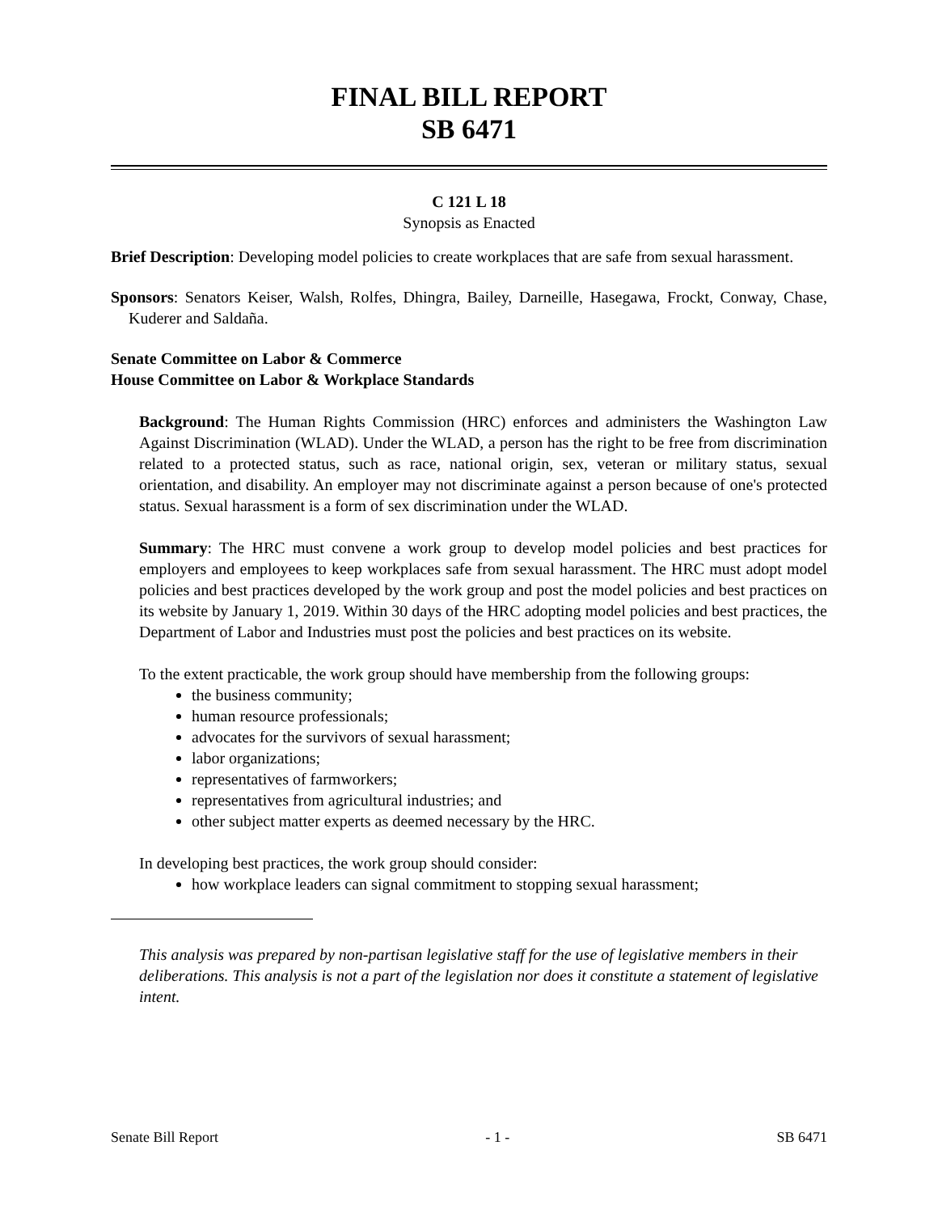FINAL BILL REPORT
SB 6471
C 121 L 18
Synopsis as Enacted
Brief Description: Developing model policies to create workplaces that are safe from sexual harassment.
Sponsors: Senators Keiser, Walsh, Rolfes, Dhingra, Bailey, Darneille, Hasegawa, Frockt, Conway, Chase, Kuderer and Saldaña.
Senate Committee on Labor & Commerce
House Committee on Labor & Workplace Standards
Background: The Human Rights Commission (HRC) enforces and administers the Washington Law Against Discrimination (WLAD). Under the WLAD, a person has the right to be free from discrimination related to a protected status, such as race, national origin, sex, veteran or military status, sexual orientation, and disability. An employer may not discriminate against a person because of one's protected status. Sexual harassment is a form of sex discrimination under the WLAD.
Summary: The HRC must convene a work group to develop model policies and best practices for employers and employees to keep workplaces safe from sexual harassment. The HRC must adopt model policies and best practices developed by the work group and post the model policies and best practices on its website by January 1, 2019. Within 30 days of the HRC adopting model policies and best practices, the Department of Labor and Industries must post the policies and best practices on its website.
To the extent practicable, the work group should have membership from the following groups:
the business community;
human resource professionals;
advocates for the survivors of sexual harassment;
labor organizations;
representatives of farmworkers;
representatives from agricultural industries; and
other subject matter experts as deemed necessary by the HRC.
In developing best practices, the work group should consider:
how workplace leaders can signal commitment to stopping sexual harassment;
This analysis was prepared by non-partisan legislative staff for the use of legislative members in their deliberations. This analysis is not a part of the legislation nor does it constitute a statement of legislative intent.
Senate Bill Report - 1 - SB 6471